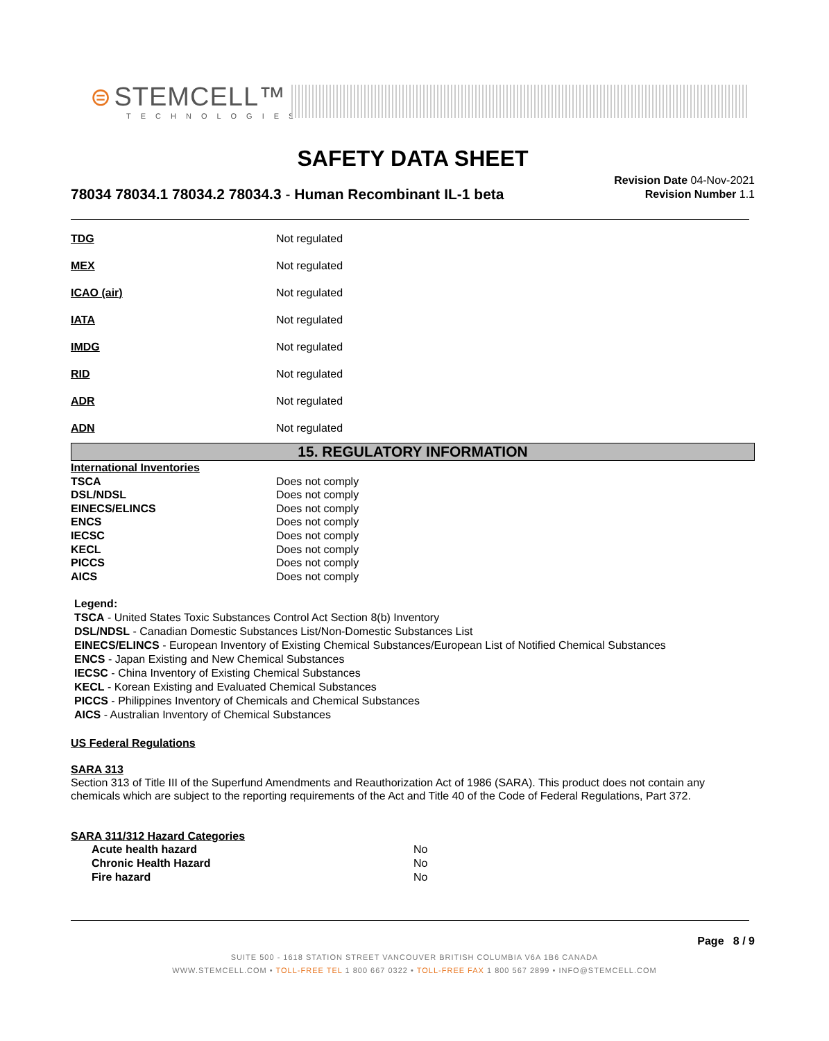⊜ STEMCELL™
TECHNOLOGIES
SAFETY DATA SHEET
78034 78034.1 78034.2 78034.3 - Human Recombinant IL-1 beta
Revision Date 04-Nov-2021
Revision Number 1.1
| TDG | Not regulated |
| MEX | Not regulated |
| ICAO (air) | Not regulated |
| IATA | Not regulated |
| IMDG | Not regulated |
| RID | Not regulated |
| ADR | Not regulated |
| ADN | Not regulated |
15. REGULATORY INFORMATION
| International Inventories | |
| TSCA | Does not comply |
| DSL/NDSL | Does not comply |
| EINECS/ELINCS | Does not comply |
| ENCS | Does not comply |
| IECSC | Does not comply |
| KECL | Does not comply |
| PICCS | Does not comply |
| AICS | Does not comply |
Legend:
TSCA - United States Toxic Substances Control Act Section 8(b) Inventory
DSL/NDSL - Canadian Domestic Substances List/Non-Domestic Substances List
EINECS/ELINCS - European Inventory of Existing Chemical Substances/European List of Notified Chemical Substances
ENCS - Japan Existing and New Chemical Substances
IECSC - China Inventory of Existing Chemical Substances
KECL - Korean Existing and Evaluated Chemical Substances
PICCS - Philippines Inventory of Chemicals and Chemical Substances
AICS - Australian Inventory of Chemical Substances
US Federal Regulations
SARA 313
Section 313 of Title III of the Superfund Amendments and Reauthorization Act of 1986 (SARA). This product does not contain any chemicals which are subject to the reporting requirements of the Act and Title 40 of the Code of Federal Regulations, Part 372.
SARA 311/312 Hazard Categories
| Acute health hazard | No |
| Chronic Health Hazard | No |
| Fire hazard | No |
Page 8 / 9
SUITE 500 - 1618 STATION STREET VANCOUVER BRITISH COLUMBIA V6A 1B6 CANADA
WWW.STEMCELL.COM • TOLL-FREE TEL 1 800 667 0322 • TOLL-FREE FAX 1 800 567 2899 • INFO@STEMCELL.COM